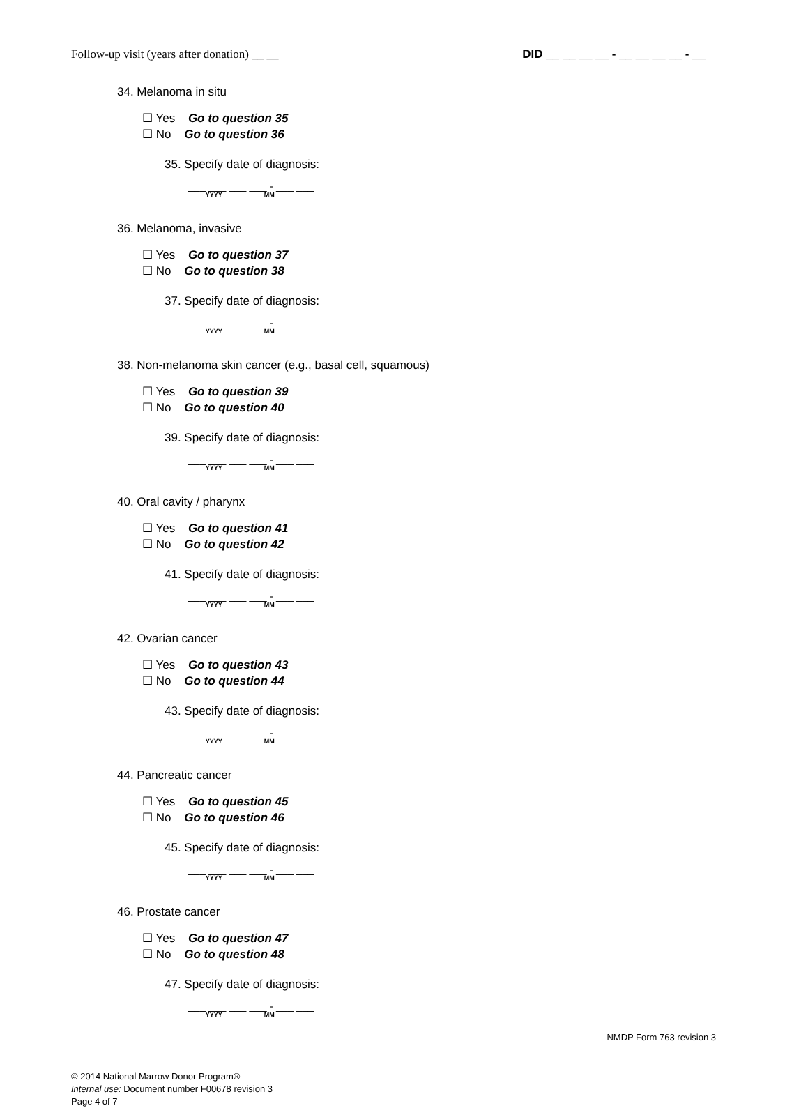Follow-up visit (years after donation) __ __ DID __ __ __ __ - __ __ __ __ - __
34. Melanoma in situ
☐ Yes Go to question 35
☐ No Go to question 36
35. Specify date of diagnosis:
___ ___ ___ ___ - ___ ___
YYYY MM
36. Melanoma, invasive
☐ Yes Go to question 37
☐ No Go to question 38
37. Specify date of diagnosis:
___ ___ ___ ___ - ___ ___
YYYY MM
38. Non-melanoma skin cancer (e.g., basal cell, squamous)
☐ Yes Go to question 39
☐ No Go to question 40
39. Specify date of diagnosis:
___ ___ ___ ___ - ___ ___
YYYY MM
40. Oral cavity / pharynx
☐ Yes Go to question 41
☐ No Go to question 42
41. Specify date of diagnosis:
___ ___ ___ ___ - ___ ___
YYYY MM
42. Ovarian cancer
☐ Yes Go to question 43
☐ No Go to question 44
43. Specify date of diagnosis:
___ ___ ___ ___ - ___ ___
YYYY MM
44. Pancreatic cancer
☐ Yes Go to question 45
☐ No Go to question 46
45. Specify date of diagnosis:
___ ___ ___ ___ - ___ ___
YYYY MM
46. Prostate cancer
☐ Yes Go to question 47
☐ No Go to question 48
47. Specify date of diagnosis:
___ ___ ___ ___ - ___ ___
YYYY MM
NMDP Form 763 revision 3
© 2014 National Marrow Donor Program®
Internal use: Document number F00678 revision 3
Page 4 of 7